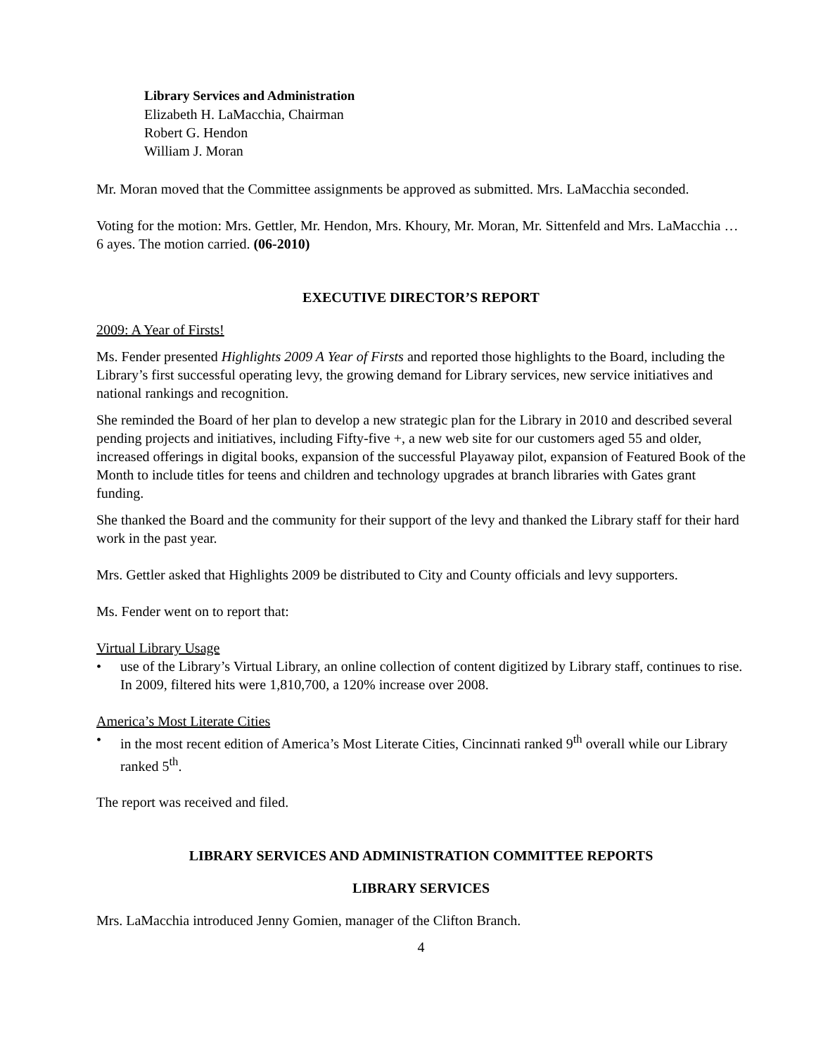Library Services and Administration
Elizabeth H. LaMacchia, Chairman
Robert G. Hendon
William J. Moran
Mr. Moran moved that the Committee assignments be approved as submitted. Mrs. LaMacchia seconded.
Voting for the motion: Mrs. Gettler, Mr. Hendon, Mrs. Khoury, Mr. Moran, Mr. Sittenfeld and Mrs. LaMacchia … 6 ayes. The motion carried. (06-2010)
EXECUTIVE DIRECTOR’S REPORT
2009: A Year of Firsts!
Ms. Fender presented Highlights 2009 A Year of Firsts and reported those highlights to the Board, including the Library’s first successful operating levy, the growing demand for Library services, new service initiatives and national rankings and recognition.
She reminded the Board of her plan to develop a new strategic plan for the Library in 2010 and described several pending projects and initiatives, including Fifty-five +, a new web site for our customers aged 55 and older, increased offerings in digital books, expansion of the successful Playaway pilot, expansion of Featured Book of the Month to include titles for teens and children and technology upgrades at branch libraries with Gates grant funding.
She thanked the Board and the community for their support of the levy and thanked the Library staff for their hard work in the past year.
Mrs. Gettler asked that Highlights 2009 be distributed to City and County officials and levy supporters.
Ms. Fender went on to report that:
Virtual Library Usage
• use of the Library’s Virtual Library, an online collection of content digitized by Library staff, continues to rise. In 2009, filtered hits were 1,810,700, a 120% increase over 2008.
America’s Most Literate Cities
• in the most recent edition of America’s Most Literate Cities, Cincinnati ranked 9<sup>th</sup> overall while our Library ranked 5<sup>th</sup>.
The report was received and filed.
LIBRARY SERVICES AND ADMINISTRATION COMMITTEE REPORTS
LIBRARY SERVICES
Mrs. LaMacchia introduced Jenny Gomien, manager of the Clifton Branch.
4